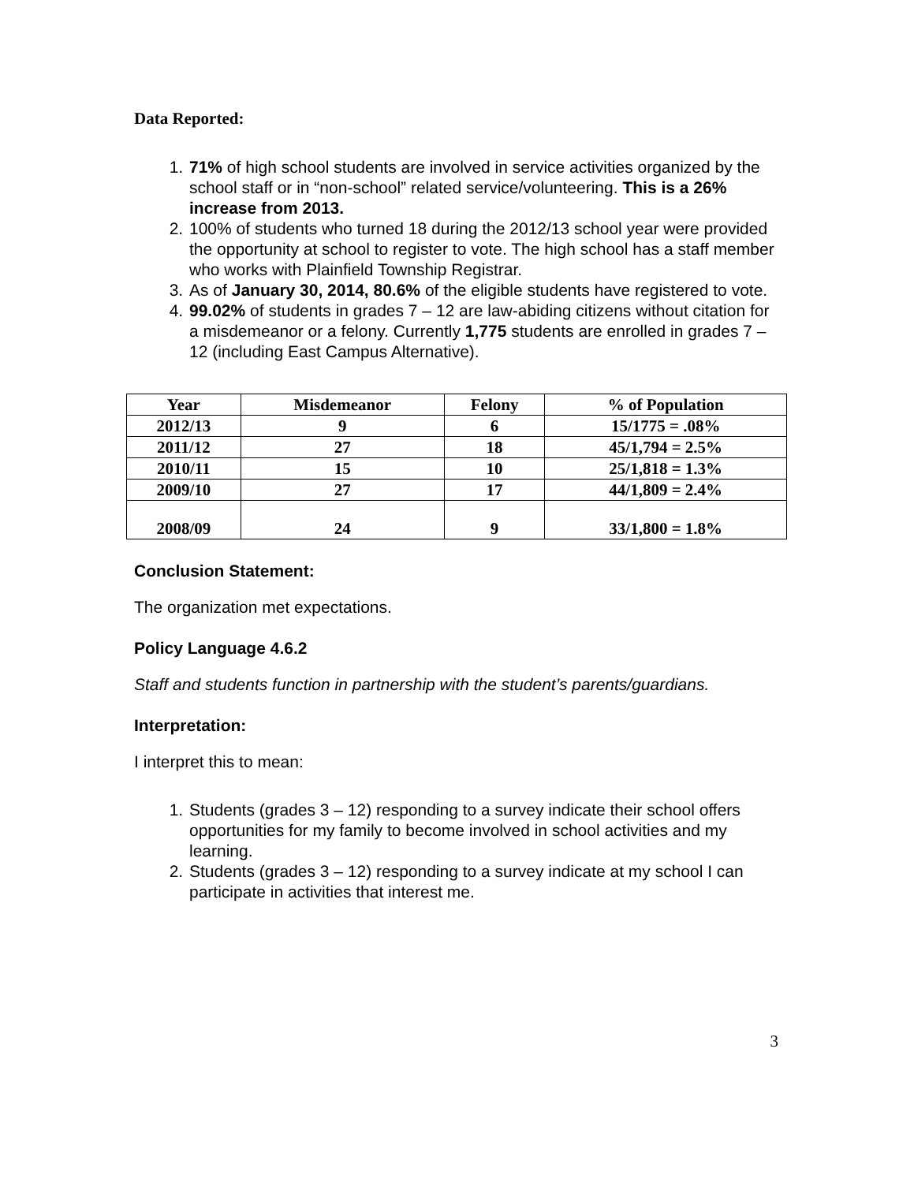Data Reported:
1. 71% of high school students are involved in service activities organized by the school staff or in “non-school” related service/volunteering. This is a 26% increase from 2013.
2. 100% of students who turned 18 during the 2012/13 school year were provided the opportunity at school to register to vote. The high school has a staff member who works with Plainfield Township Registrar.
3. As of January 30, 2014, 80.6% of the eligible students have registered to vote.
4. 99.02% of students in grades 7 – 12 are law-abiding citizens without citation for a misdemeanor or a felony. Currently 1,775 students are enrolled in grades 7 – 12 (including East Campus Alternative).
| Year | Misdemeanor | Felony | % of Population |
| --- | --- | --- | --- |
| 2012/13 | 9 | 6 | 15/1775 = .08% |
| 2011/12 | 27 | 18 | 45/1,794 = 2.5% |
| 2010/11 | 15 | 10 | 25/1,818 = 1.3% |
| 2009/10 | 27 | 17 | 44/1,809 = 2.4% |
| 2008/09 | 24 | 9 | 33/1,800 = 1.8% |
Conclusion Statement:
The organization met expectations.
Policy Language 4.6.2
Staff and students function in partnership with the student’s parents/guardians.
Interpretation:
I interpret this to mean:
1. Students (grades 3 – 12) responding to a survey indicate their school offers opportunities for my family to become involved in school activities and my learning.
2. Students (grades 3 – 12) responding to a survey indicate at my school I can participate in activities that interest me.
3